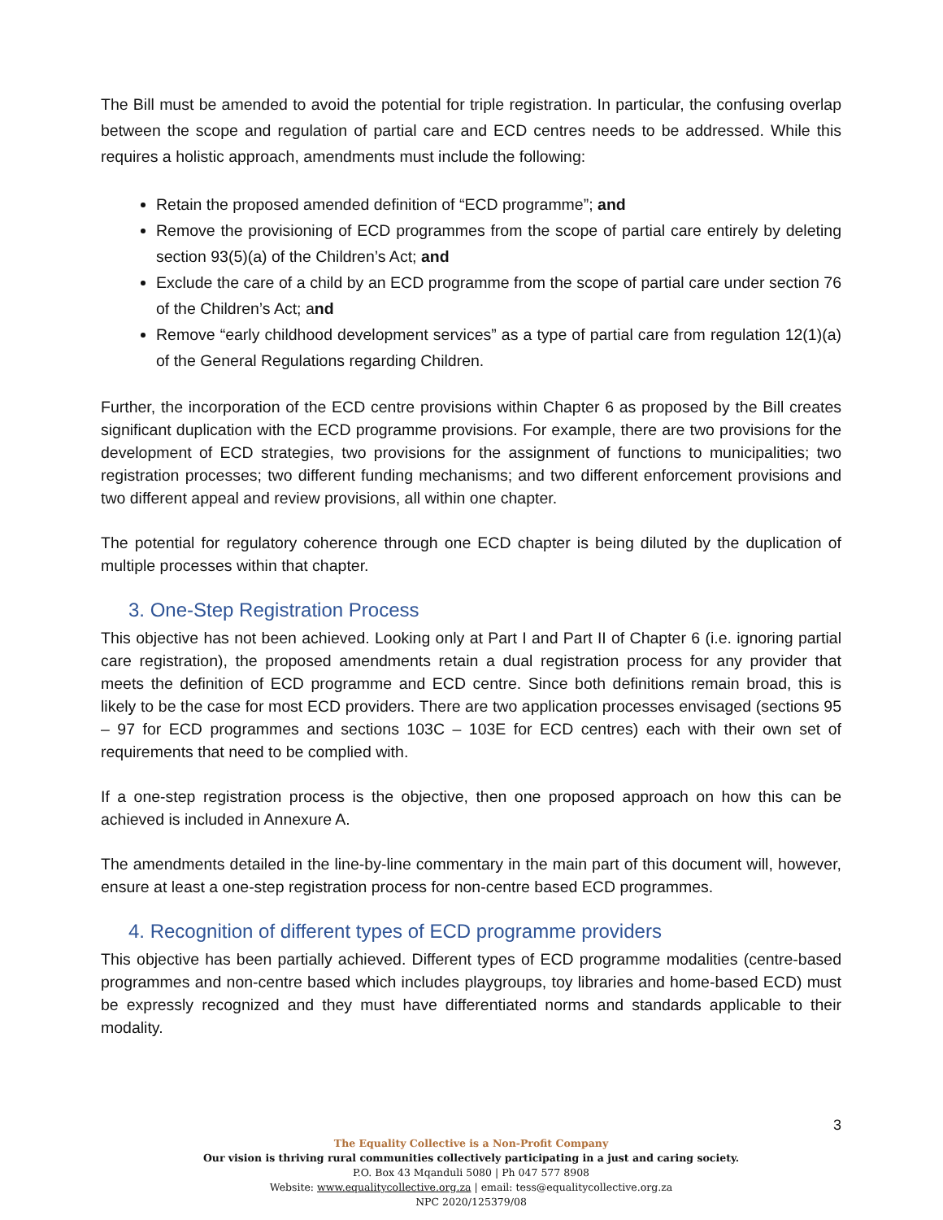The Bill must be amended to avoid the potential for triple registration. In particular, the confusing overlap between the scope and regulation of partial care and ECD centres needs to be addressed. While this requires a holistic approach, amendments must include the following:
Retain the proposed amended definition of “ECD programme”; and
Remove the provisioning of ECD programmes from the scope of partial care entirely by deleting section 93(5)(a) of the Children’s Act; and
Exclude the care of a child by an ECD programme from the scope of partial care under section 76 of the Children’s Act; and
Remove “early childhood development services” as a type of partial care from regulation 12(1)(a) of the General Regulations regarding Children.
Further, the incorporation of the ECD centre provisions within Chapter 6 as proposed by the Bill creates significant duplication with the ECD programme provisions. For example, there are two provisions for the development of ECD strategies, two provisions for the assignment of functions to municipalities; two registration processes; two different funding mechanisms; and two different enforcement provisions and two different appeal and review provisions, all within one chapter.
The potential for regulatory coherence through one ECD chapter is being diluted by the duplication of multiple processes within that chapter.
3. One-Step Registration Process
This objective has not been achieved. Looking only at Part I and Part II of Chapter 6 (i.e. ignoring partial care registration), the proposed amendments retain a dual registration process for any provider that meets the definition of ECD programme and ECD centre. Since both definitions remain broad, this is likely to be the case for most ECD providers. There are two application processes envisaged (sections 95 – 97 for ECD programmes and sections 103C – 103E for ECD centres) each with their own set of requirements that need to be complied with.
If a one-step registration process is the objective, then one proposed approach on how this can be achieved is included in Annexure A.
The amendments detailed in the line-by-line commentary in the main part of this document will, however, ensure at least a one-step registration process for non-centre based ECD programmes.
4. Recognition of different types of ECD programme providers
This objective has been partially achieved. Different types of ECD programme modalities (centre-based programmes and non-centre based which includes playgroups, toy libraries and home-based ECD) must be expressly recognized and they must have differentiated norms and standards applicable to their modality.
3
The Equality Collective is a Non-Profit Company
Our vision is thriving rural communities collectively participating in a just and caring society.
P.O. Box 43 Mqanduli 5080 | Ph 047 577 8908
Website: www.equalitycollective.org.za | email: tess@equalitycollective.org.za
NPC 2020/125379/08